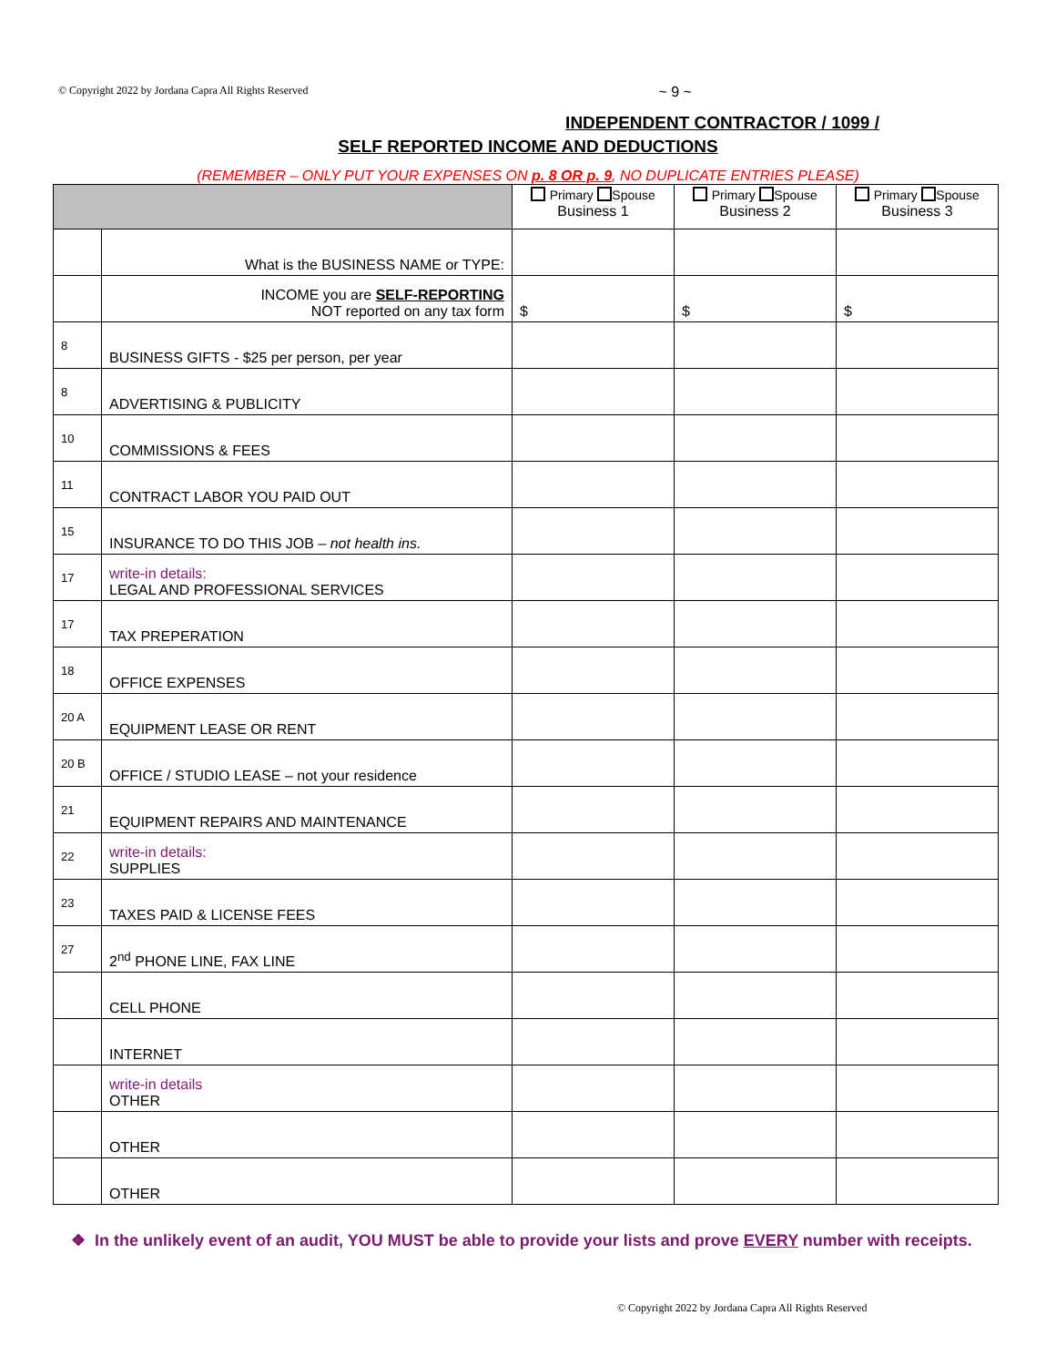© Copyright 2022 by Jordana Capra All Rights Reserved ~ 9 ~
INDEPENDENT CONTRACTOR / 1099 /
SELF REPORTED INCOME AND DEDUCTIONS
(REMEMBER – ONLY PUT YOUR EXPENSES ON p. 8 OR p. 9, NO DUPLICATE ENTRIES PLEASE)
| | | Primary Spouse Business 1 | Primary Spouse Business 2 | Primary Spouse Business 3 |
| --- | --- | --- | --- | --- |
| | What is the BUSINESS NAME or TYPE: | | | |
| | INCOME you are SELF-REPORTING NOT reported on any tax form | $ | $ | $ |
| 8 | BUSINESS GIFTS - $25 per person, per year | | | |
| 8 | ADVERTISING & PUBLICITY | | | |
| 10 | COMMISSIONS & FEES | | | |
| 11 | CONTRACT LABOR YOU PAID OUT | | | |
| 15 | INSURANCE TO DO THIS JOB – not health ins. | | | |
| 17 | write-in details: LEGAL AND PROFESSIONAL SERVICES | | | |
| 17 | TAX PREPERATION | | | |
| 18 | OFFICE EXPENSES | | | |
| 20 A | EQUIPMENT LEASE OR RENT | | | |
| 20 B | OFFICE / STUDIO LEASE – not your residence | | | |
| 21 | EQUIPMENT REPAIRS AND MAINTENANCE | | | |
| 22 | write-in details: SUPPLIES | | | |
| 23 | TAXES PAID & LICENSE FEES | | | |
| 27 | 2<sup>nd</sup> PHONE LINE, FAX LINE | | | |
| | CELL PHONE | | | |
| | INTERNET | | | |
| | write-in details OTHER | | | |
| | OTHER | | | |
| | OTHER | | | |
❖ In the unlikely event of an audit, YOU MUST be able to provide your lists and prove EVERY number with receipts.
© Copyright 2022 by Jordana Capra All Rights Reserved